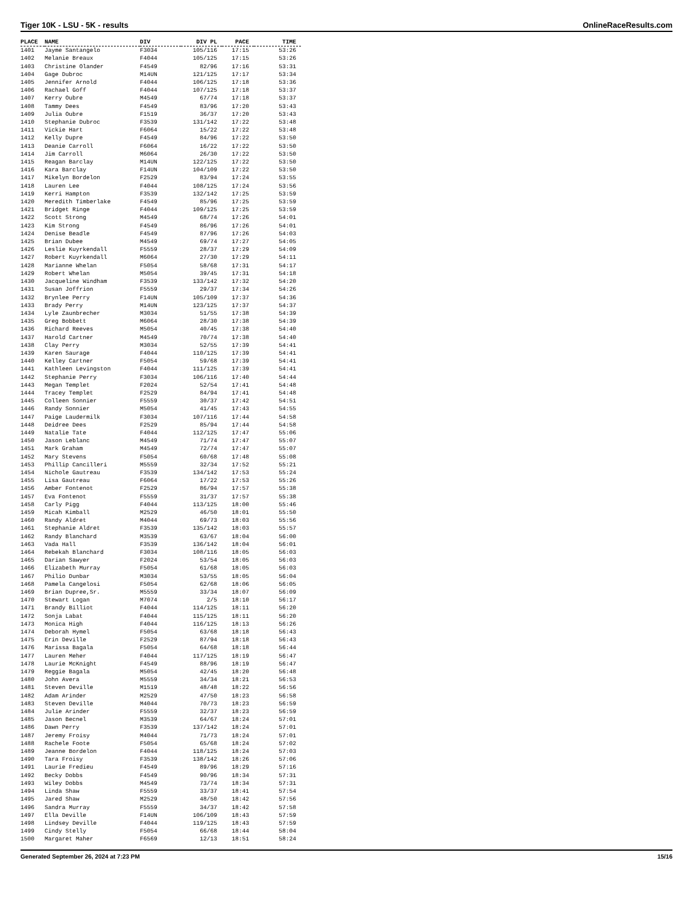Tiger 10K - LSU - 5K - results OnlineRaceResults.com
| PLACE | NAME | DIV | DIV PL | PACE | TIME |
| --- | --- | --- | --- | --- | --- |
| 1401 | Jayme Santangelo | F3034 | 105/116 | 17:15 | 53:26 |
| 1402 | Melanie Breaux | F4044 | 105/125 | 17:15 | 53:26 |
| 1403 | Christine Olander | F4549 | 82/96 | 17:16 | 53:31 |
| 1404 | Gage Dubroc | M14UN | 121/125 | 17:17 | 53:34 |
| 1405 | Jennifer Arnold | F4044 | 106/125 | 17:18 | 53:36 |
| 1406 | Rachael Goff | F4044 | 107/125 | 17:18 | 53:37 |
| 1407 | Kerry Oubre | M4549 | 67/74 | 17:18 | 53:37 |
| 1408 | Tammy Dees | F4549 | 83/96 | 17:20 | 53:43 |
| 1409 | Julia Oubre | F1519 | 36/37 | 17:20 | 53:43 |
| 1410 | Stephanie Dubroc | F3539 | 131/142 | 17:22 | 53:48 |
| 1411 | Vickie Hart | F6064 | 15/22 | 17:22 | 53:48 |
| 1412 | Kelly Dupre | F4549 | 84/96 | 17:22 | 53:50 |
| 1413 | Deanie Carroll | F6064 | 16/22 | 17:22 | 53:50 |
| 1414 | Jim Carroll | M6064 | 26/30 | 17:22 | 53:50 |
| 1415 | Reagan Barclay | M14UN | 122/125 | 17:22 | 53:50 |
| 1416 | Kara Barclay | F14UN | 104/109 | 17:22 | 53:50 |
| 1417 | Mikelyn Bordelon | F2529 | 83/94 | 17:24 | 53:55 |
| 1418 | Lauren Lee | F4044 | 108/125 | 17:24 | 53:56 |
| 1419 | Kerri Hampton | F3539 | 132/142 | 17:25 | 53:59 |
| 1420 | Meredith Timberlake | F4549 | 85/96 | 17:25 | 53:59 |
| 1421 | Bridget Ringe | F4044 | 109/125 | 17:25 | 53:59 |
| 1422 | Scott Strong | M4549 | 68/74 | 17:26 | 54:01 |
| 1423 | Kim Strong | F4549 | 86/96 | 17:26 | 54:01 |
| 1424 | Denise Beadle | F4549 | 87/96 | 17:26 | 54:03 |
| 1425 | Brian Dubee | M4549 | 69/74 | 17:27 | 54:05 |
| 1426 | Leslie Kuyrkendall | F5559 | 28/37 | 17:29 | 54:09 |
| 1427 | Robert Kuyrkendall | M6064 | 27/30 | 17:29 | 54:11 |
| 1428 | Marianne Whelan | F5054 | 58/68 | 17:31 | 54:17 |
| 1429 | Robert Whelan | M5054 | 39/45 | 17:31 | 54:18 |
| 1430 | Jacqueline Windham | F3539 | 133/142 | 17:32 | 54:20 |
| 1431 | Susan Joffrion | F5559 | 29/37 | 17:34 | 54:26 |
| 1432 | Brynlee Perry | F14UN | 105/109 | 17:37 | 54:36 |
| 1433 | Brady Perry | M14UN | 123/125 | 17:37 | 54:37 |
| 1434 | Lyle Zaunbrecher | M3034 | 51/55 | 17:38 | 54:39 |
| 1435 | Greg Bobbett | M6064 | 28/30 | 17:38 | 54:39 |
| 1436 | Richard Reeves | M5054 | 40/45 | 17:38 | 54:40 |
| 1437 | Harold Cartner | M4549 | 70/74 | 17:38 | 54:40 |
| 1438 | Clay Perry | M3034 | 52/55 | 17:39 | 54:41 |
| 1439 | Karen Saurage | F4044 | 110/125 | 17:39 | 54:41 |
| 1440 | Kelley Cartner | F5054 | 59/68 | 17:39 | 54:41 |
| 1441 | Kathleen Levingston | F4044 | 111/125 | 17:39 | 54:41 |
| 1442 | Stephanie Perry | F3034 | 106/116 | 17:40 | 54:44 |
| 1443 | Megan Templet | F2024 | 52/54 | 17:41 | 54:48 |
| 1444 | Tracey Templet | F2529 | 84/94 | 17:41 | 54:48 |
| 1445 | Colleen Sonnier | F5559 | 30/37 | 17:42 | 54:51 |
| 1446 | Randy Sonnier | M5054 | 41/45 | 17:43 | 54:55 |
| 1447 | Paige Laudermilk | F3034 | 107/116 | 17:44 | 54:58 |
| 1448 | Deidree Dees | F2529 | 85/94 | 17:44 | 54:58 |
| 1449 | Natalie Tate | F4044 | 112/125 | 17:47 | 55:06 |
| 1450 | Jason Leblanc | M4549 | 71/74 | 17:47 | 55:07 |
| 1451 | Mark Graham | M4549 | 72/74 | 17:47 | 55:07 |
| 1452 | Mary Stevens | F5054 | 60/68 | 17:48 | 55:08 |
| 1453 | Phillip Cancilleri | M5559 | 32/34 | 17:52 | 55:21 |
| 1454 | Nichole Gautreau | F3539 | 134/142 | 17:53 | 55:24 |
| 1455 | Lisa Gautreau | F6064 | 17/22 | 17:53 | 55:26 |
| 1456 | Amber Fontenot | F2529 | 86/94 | 17:57 | 55:38 |
| 1457 | Eva Fontenot | F5559 | 31/37 | 17:57 | 55:38 |
| 1458 | Carly Pigg | F4044 | 113/125 | 18:00 | 55:46 |
| 1459 | Micah Kimball | M2529 | 46/50 | 18:01 | 55:50 |
| 1460 | Randy Aldret | M4044 | 69/73 | 18:03 | 55:56 |
| 1461 | Stephanie Aldret | F3539 | 135/142 | 18:03 | 55:57 |
| 1462 | Randy Blanchard | M3539 | 63/67 | 18:04 | 56:00 |
| 1463 | Vada Hall | F3539 | 136/142 | 18:04 | 56:01 |
| 1464 | Rebekah Blanchard | F3034 | 108/116 | 18:05 | 56:03 |
| 1465 | Darian Sawyer | F2024 | 53/54 | 18:05 | 56:03 |
| 1466 | Elizabeth Murray | F5054 | 61/68 | 18:05 | 56:03 |
| 1467 | Philio Dunbar | M3034 | 53/55 | 18:05 | 56:04 |
| 1468 | Pamela Cangelosi | F5054 | 62/68 | 18:06 | 56:05 |
| 1469 | Brian Dupree,Sr. | M5559 | 33/34 | 18:07 | 56:09 |
| 1470 | Stewart Logan | M7074 | 2/5 | 18:10 | 56:17 |
| 1471 | Brandy Billiot | F4044 | 114/125 | 18:11 | 56:20 |
| 1472 | Sonja Labat | F4044 | 115/125 | 18:11 | 56:20 |
| 1473 | Monica High | F4044 | 116/125 | 18:13 | 56:26 |
| 1474 | Deborah Hymel | F5054 | 63/68 | 18:18 | 56:43 |
| 1475 | Erin Deville | F2529 | 87/94 | 18:18 | 56:43 |
| 1476 | Marissa Bagala | F5054 | 64/68 | 18:18 | 56:44 |
| 1477 | Lauren Meher | F4044 | 117/125 | 18:19 | 56:47 |
| 1478 | Laurie McKnight | F4549 | 88/96 | 18:19 | 56:47 |
| 1479 | Reggie Bagala | M5054 | 42/45 | 18:20 | 56:48 |
| 1480 | John Avera | M5559 | 34/34 | 18:21 | 56:53 |
| 1481 | Steven Deville | M1519 | 48/48 | 18:22 | 56:56 |
| 1482 | Adam Arinder | M2529 | 47/50 | 18:23 | 56:58 |
| 1483 | Steven Deville | M4044 | 70/73 | 18:23 | 56:59 |
| 1484 | Julie Arinder | F5559 | 32/37 | 18:23 | 56:59 |
| 1485 | Jason Becnel | M3539 | 64/67 | 18:24 | 57:01 |
| 1486 | Dawn Perry | F3539 | 137/142 | 18:24 | 57:01 |
| 1487 | Jeremy Froisy | M4044 | 71/73 | 18:24 | 57:01 |
| 1488 | Rachele Foote | F5054 | 65/68 | 18:24 | 57:02 |
| 1489 | Jeanne Bordelon | F4044 | 118/125 | 18:24 | 57:03 |
| 1490 | Tara Froisy | F3539 | 138/142 | 18:26 | 57:06 |
| 1491 | Laurie Fredieu | F4549 | 89/96 | 18:29 | 57:16 |
| 1492 | Becky Dobbs | F4549 | 90/96 | 18:34 | 57:31 |
| 1493 | Wiley Dobbs | M4549 | 73/74 | 18:34 | 57:31 |
| 1494 | Linda Shaw | F5559 | 33/37 | 18:41 | 57:54 |
| 1495 | Jared Shaw | M2529 | 48/50 | 18:42 | 57:56 |
| 1496 | Sandra Murray | F5559 | 34/37 | 18:42 | 57:58 |
| 1497 | Ella Deville | F14UN | 106/109 | 18:43 | 57:59 |
| 1498 | Lindsey Deville | F4044 | 119/125 | 18:43 | 57:59 |
| 1499 | Cindy Stelly | F5054 | 66/68 | 18:44 | 58:04 |
| 1500 | Margaret Maher | F6569 | 12/13 | 18:51 | 58:24 |
Generated September 26, 2024 at 7:23 PM 15/16